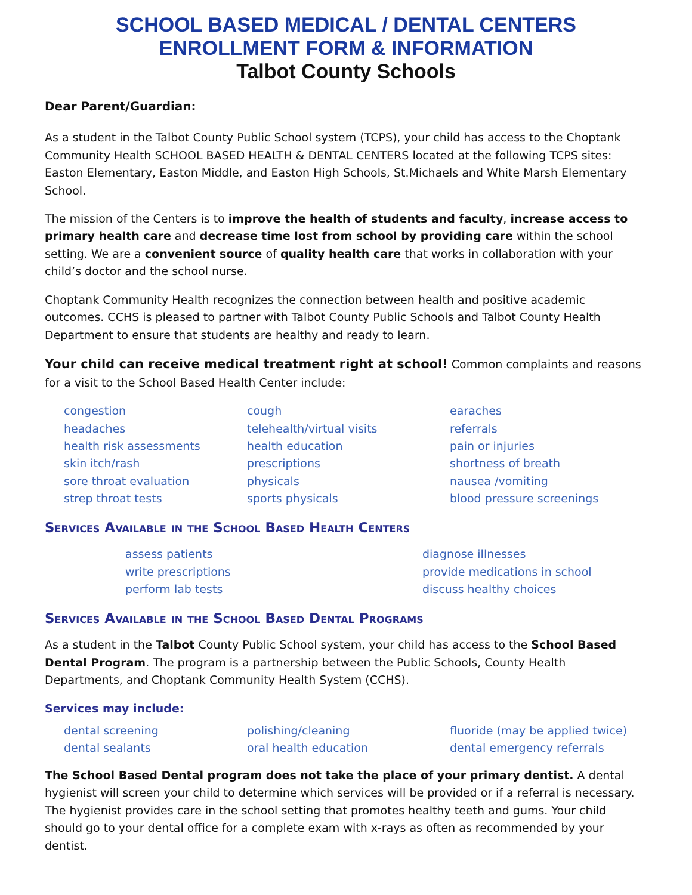SCHOOL BASED MEDICAL / DENTAL CENTERS
ENROLLMENT FORM & INFORMATION
Talbot County Schools
Dear Parent/Guardian:
As a student in the Talbot County Public School system (TCPS), your child has access to the Choptank Community Health SCHOOL BASED HEALTH & DENTAL CENTERS located at the following TCPS sites: Easton Elementary, Easton Middle, and Easton High Schools, St.Michaels and White Marsh Elementary School.
The mission of the Centers is to improve the health of students and faculty, increase access to primary health care and decrease time lost from school by providing care within the school setting. We are a convenient source of quality health care that works in collaboration with your child’s doctor and the school nurse.
Choptank Community Health recognizes the connection between health and positive academic outcomes. CCHS is pleased to partner with Talbot County Public Schools and Talbot County Health Department to ensure that students are healthy and ready to learn.
Your child can receive medical treatment right at school! Common complaints and reasons for a visit to the School Based Health Center include:
congestion
headaches
health risk assessments
skin itch/rash
sore throat evaluation
strep throat tests
cough
telehealth/virtual visits
health education
prescriptions
physicals
sports physicals
earaches
referrals
pain or injuries
shortness of breath
nausea /vomiting
blood pressure screenings
Services Available in the School Based Health Centers
assess patients
write prescriptions
perform lab tests
diagnose illnesses
provide medications in school
discuss healthy choices
Services Available in the School Based Dental Programs
As a student in the Talbot County Public School system, your child has access to the School Based Dental Program. The program is a partnership between the Public Schools, County Health Departments, and Choptank Community Health System (CCHS).
Services may include:
dental screening
dental sealants
polishing/cleaning
oral health education
fluoride (may be applied twice)
dental emergency referrals
The School Based Dental program does not take the place of your primary dentist. A dental hygienist will screen your child to determine which services will be provided or if a referral is necessary. The hygienist provides care in the school setting that promotes healthy teeth and gums. Your child should go to your dental office for a complete exam with x-rays as often as recommended by your dentist.